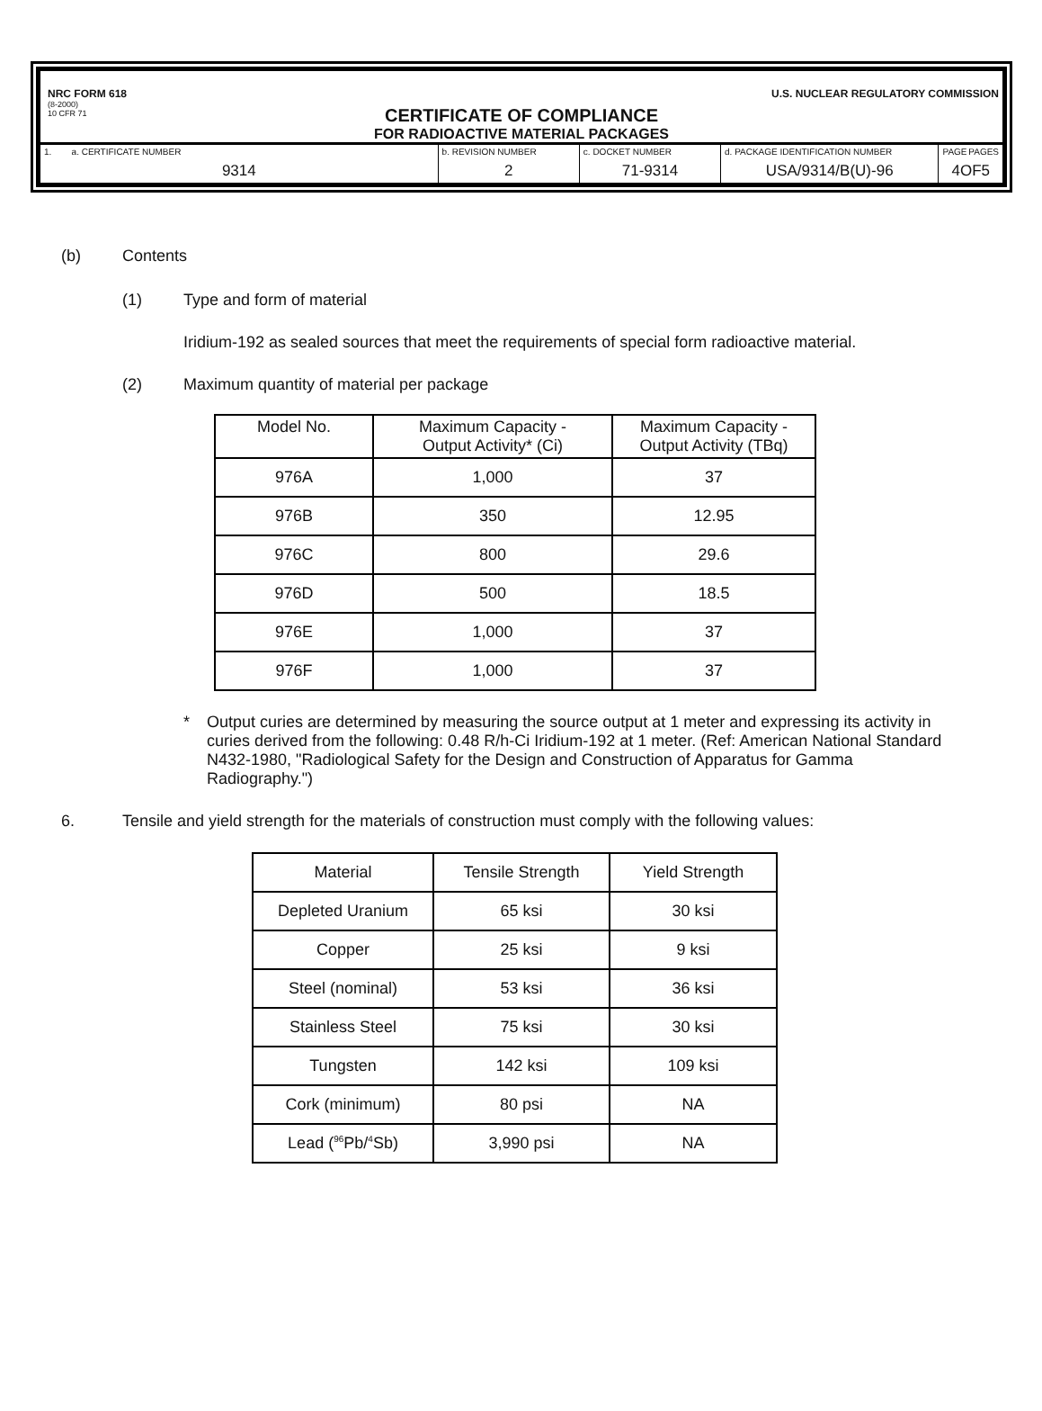NRC FORM 618 U.S. NUCLEAR REGULATORY COMMISSION
(8-2000)
10 CFR 71
CERTIFICATE OF COMPLIANCE
FOR RADIOACTIVE MATERIAL PACKAGES
| 1. a. CERTIFICATE NUMBER 9314 | b. REVISION NUMBER 2 | c. DOCKET NUMBER 71-9314 | d. PACKAGE IDENTIFICATION NUMBER USA/9314/B(U)-96 | PAGE PAGES 4 OF 5 |
(b) Contents
(1) Type and form of material
Iridium-192 as sealed sources that meet the requirements of special form radioactive material.
(2) Maximum quantity of material per package
| Model No. | Maximum Capacity - Output Activity* (Ci) | Maximum Capacity - Output Activity (TBq) |
| --- | --- | --- |
| 976A | 1,000 | 37 |
| 976B | 350 | 12.95 |
| 976C | 800 | 29.6 |
| 976D | 500 | 18.5 |
| 976E | 1,000 | 37 |
| 976F | 1,000 | 37 |
* Output curies are determined by measuring the source output at 1 meter and expressing its activity in curies derived from the following: 0.48 R/h-Ci Iridium-192 at 1 meter. (Ref: American National Standard N432-1980, "Radiological Safety for the Design and Construction of Apparatus for Gamma Radiography.")
6. Tensile and yield strength for the materials of construction must comply with the following values:
| Material | Tensile Strength | Yield Strength |
| --- | --- | --- |
| Depleted Uranium | 65 ksi | 30 ksi |
| Copper | 25 ksi | 9 ksi |
| Steel (nominal) | 53 ksi | 36 ksi |
| Stainless Steel | 75 ksi | 30 ksi |
| Tungsten | 142 ksi | 109 ksi |
| Cork (minimum) | 80 psi | NA |
| Lead (<sup>96</sup>Pb/<sup>4</sup>Sb) | 3,990 psi | NA |